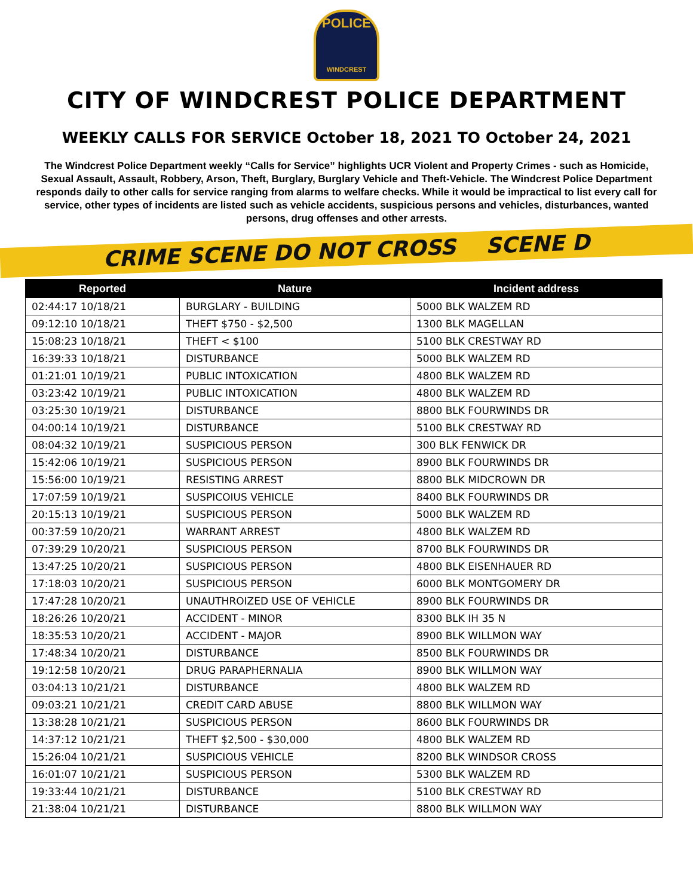POLICE
WINDCREST
CITY OF WINDCREST POLICE DEPARTMENT
WEEKLY CALLS FOR SERVICE October 18, 2021 TO October 24, 2021
The Windcrest Police Department weekly “Calls for Service” highlights UCR Violent and Property Crimes - such as Homicide, Sexual Assault, Assault, Robbery, Arson, Theft, Burglary, Burglary Vehicle and Theft-Vehicle. The Windcrest Police Department responds daily to other calls for service ranging from alarms to welfare checks. While it would be impractical to list every call for service, other types of incidents are listed such as vehicle accidents, suspicious persons and vehicles, disturbances, wanted persons, drug offenses and other arrests.
CRIME SCENE DO NOT CROSS SCENE D
| Reported | Nature | Incident address |
| --- | --- | --- |
| 02:44:17 10/18/21 | BURGLARY - BUILDING | 5000 BLK WALZEM RD |
| 09:12:10 10/18/21 | THEFT $750 - $2,500 | 1300 BLK MAGELLAN |
| 15:08:23 10/18/21 | THEFT < $100 | 5100 BLK CRESTWAY RD |
| 16:39:33 10/18/21 | DISTURBANCE | 5000 BLK WALZEM RD |
| 01:21:01 10/19/21 | PUBLIC INTOXICATION | 4800 BLK WALZEM RD |
| 03:23:42 10/19/21 | PUBLIC INTOXICATION | 4800 BLK WALZEM RD |
| 03:25:30 10/19/21 | DISTURBANCE | 8800 BLK FOURWINDS DR |
| 04:00:14 10/19/21 | DISTURBANCE | 5100 BLK CRESTWAY RD |
| 08:04:32 10/19/21 | SUSPICIOUS PERSON | 300 BLK FENWICK DR |
| 15:42:06 10/19/21 | SUSPICIOUS PERSON | 8900 BLK FOURWINDS DR |
| 15:56:00 10/19/21 | RESISTING ARREST | 8800 BLK MIDCROWN DR |
| 17:07:59 10/19/21 | SUSPICOIUS VEHICLE | 8400 BLK FOURWINDS DR |
| 20:15:13 10/19/21 | SUSPICIOUS PERSON | 5000 BLK WALZEM RD |
| 00:37:59 10/20/21 | WARRANT ARREST | 4800 BLK WALZEM RD |
| 07:39:29 10/20/21 | SUSPICIOUS PERSON | 8700 BLK FOURWINDS DR |
| 13:47:25 10/20/21 | SUSPICIOUS PERSON | 4800 BLK EISENHAUER RD |
| 17:18:03 10/20/21 | SUSPICIOUS PERSON | 6000 BLK MONTGOMERY DR |
| 17:47:28 10/20/21 | UNAUTHROIZED USE OF VEHICLE | 8900 BLK FOURWINDS DR |
| 18:26:26 10/20/21 | ACCIDENT - MINOR | 8300 BLK IH 35 N |
| 18:35:53 10/20/21 | ACCIDENT - MAJOR | 8900 BLK WILLMON WAY |
| 17:48:34 10/20/21 | DISTURBANCE | 8500 BLK FOURWINDS DR |
| 19:12:58 10/20/21 | DRUG PARAPHERNALIA | 8900 BLK WILLMON WAY |
| 03:04:13 10/21/21 | DISTURBANCE | 4800 BLK WALZEM RD |
| 09:03:21 10/21/21 | CREDIT CARD ABUSE | 8800 BLK WILLMON WAY |
| 13:38:28 10/21/21 | SUSPICIOUS PERSON | 8600 BLK FOURWINDS DR |
| 14:37:12 10/21/21 | THEFT $2,500 - $30,000 | 4800 BLK WALZEM RD |
| 15:26:04 10/21/21 | SUSPICIOUS VEHICLE | 8200 BLK WINDSOR CROSS |
| 16:01:07 10/21/21 | SUSPICIOUS PERSON | 5300 BLK WALZEM RD |
| 19:33:44 10/21/21 | DISTURBANCE | 5100 BLK CRESTWAY RD |
| 21:38:04 10/21/21 | DISTURBANCE | 8800 BLK WILLMON WAY |